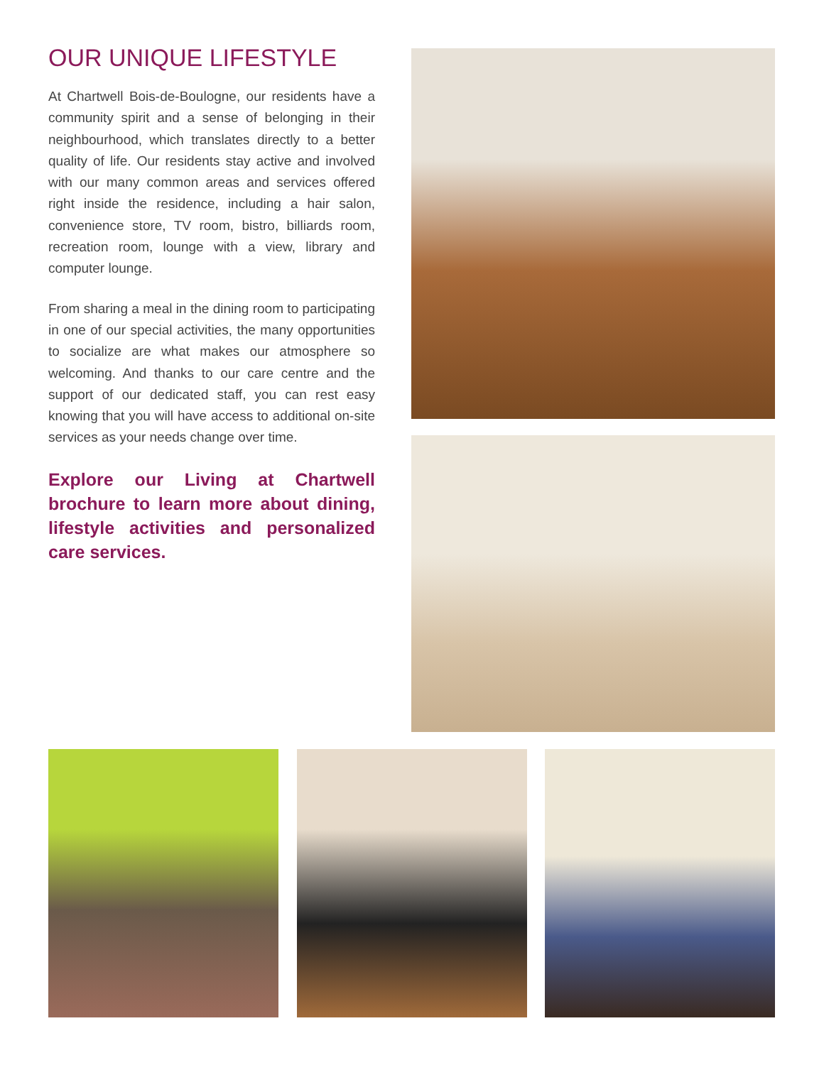OUR UNIQUE LIFESTYLE
At Chartwell Bois-de-Boulogne, our residents have a community spirit and a sense of belonging in their neighbourhood, which translates directly to a better quality of life. Our residents stay active and involved with our many common areas and services offered right inside the residence, including a hair salon, convenience store, TV room, bistro, billiards room, recreation room, lounge with a view, library and computer lounge.
From sharing a meal in the dining room to participating in one of our special activities, the many opportunities to socialize are what makes our atmosphere so welcoming. And thanks to our care centre and the support of our dedicated staff, you can rest easy knowing that you will have access to additional on-site services as your needs change over time.
Explore our Living at Chartwell brochure to learn more about dining, lifestyle activities and personalized care services.